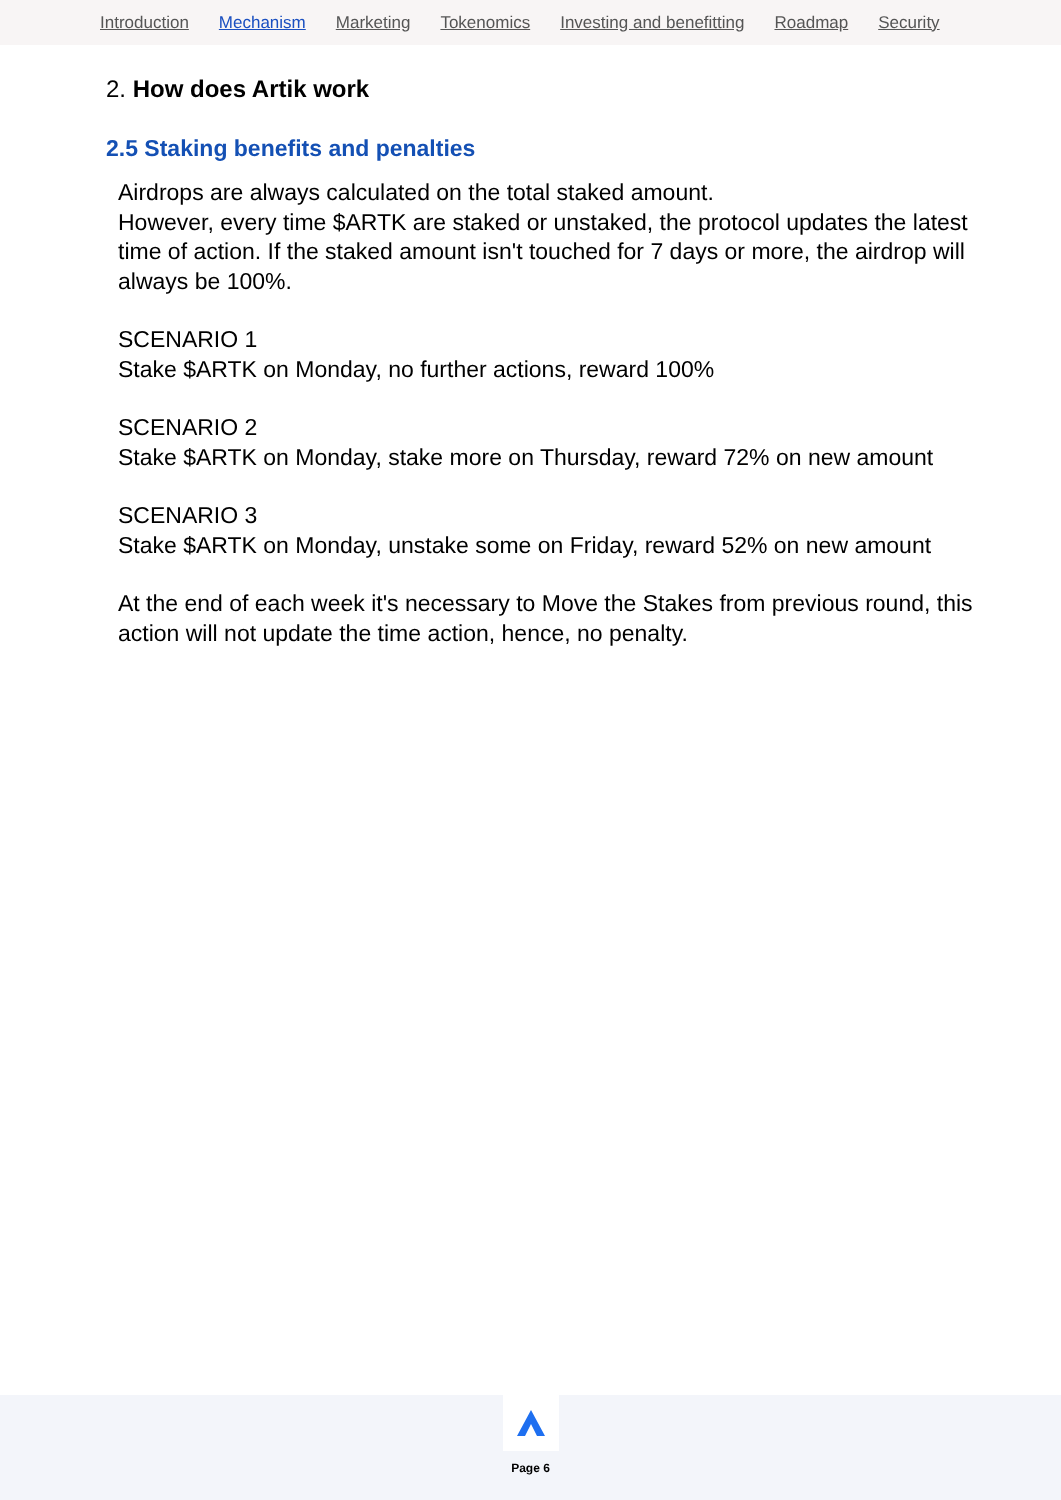Introduction Mechanism Marketing Tokenomics Investing and benefitting Roadmap Security
2. How does Artik work
2.5 Staking benefits and penalties
Airdrops are always calculated on the total staked amount.
However, every time $ARTK are staked or unstaked, the protocol updates the latest time of action. If the staked amount isn't touched for 7 days or more, the airdrop will always be 100%.
SCENARIO 1
Stake $ARTK on Monday, no further actions, reward 100%
SCENARIO 2
Stake $ARTK on Monday, stake more on Thursday, reward 72% on new amount
SCENARIO 3
Stake $ARTK on Monday, unstake some on Friday, reward 52% on new amount
At the end of each week it's necessary to Move the Stakes from previous round, this action will not update the time action, hence, no penalty.
Page 6